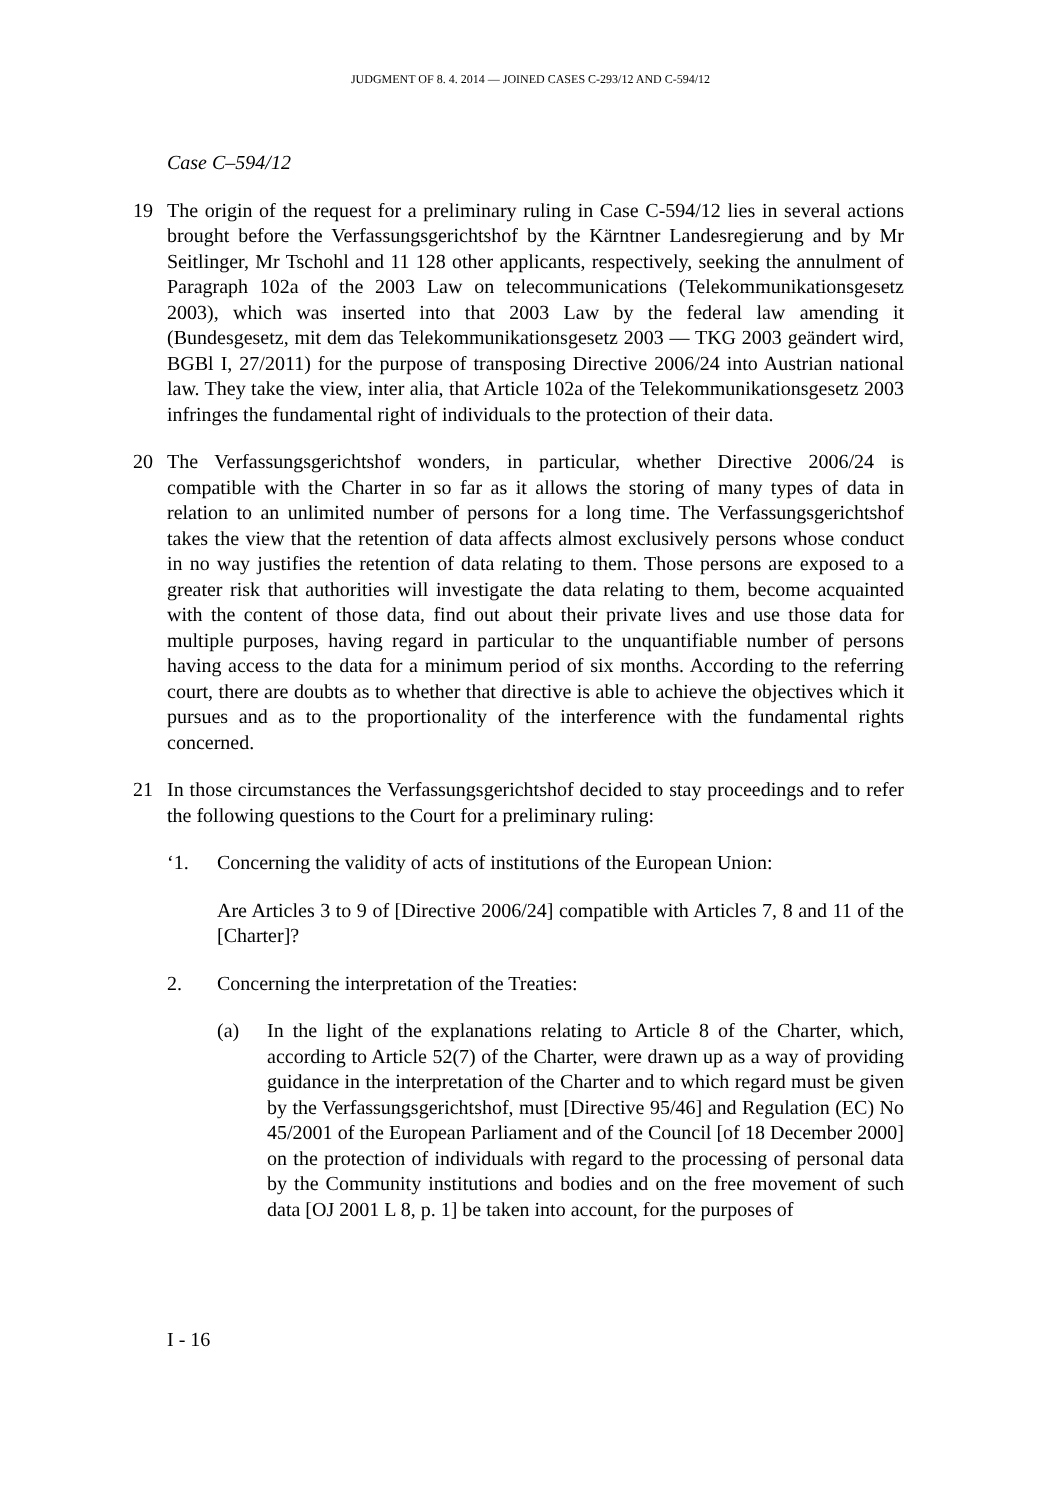JUDGMENT OF 8. 4. 2014 — JOINED CASES C-293/12 AND C-594/12
Case C–594/12
19 The origin of the request for a preliminary ruling in Case C-594/12 lies in several actions brought before the Verfassungsgerichtshof by the Kärntner Landesregierung and by Mr Seitlinger, Mr Tschohl and 11 128 other applicants, respectively, seeking the annulment of Paragraph 102a of the 2003 Law on telecommunications (Telekommunikationsgesetz 2003), which was inserted into that 2003 Law by the federal law amending it (Bundesgesetz, mit dem das Telekommunikationsgesetz 2003 — TKG 2003 geändert wird, BGBl I, 27/2011) for the purpose of transposing Directive 2006/24 into Austrian national law. They take the view, inter alia, that Article 102a of the Telekommunikationsgesetz 2003 infringes the fundamental right of individuals to the protection of their data.
20 The Verfassungsgerichtshof wonders, in particular, whether Directive 2006/24 is compatible with the Charter in so far as it allows the storing of many types of data in relation to an unlimited number of persons for a long time. The Verfassungsgerichtshof takes the view that the retention of data affects almost exclusively persons whose conduct in no way justifies the retention of data relating to them. Those persons are exposed to a greater risk that authorities will investigate the data relating to them, become acquainted with the content of those data, find out about their private lives and use those data for multiple purposes, having regard in particular to the unquantifiable number of persons having access to the data for a minimum period of six months. According to the referring court, there are doubts as to whether that directive is able to achieve the objectives which it pursues and as to the proportionality of the interference with the fundamental rights concerned.
21 In those circumstances the Verfassungsgerichtshof decided to stay proceedings and to refer the following questions to the Court for a preliminary ruling:
‘1. Concerning the validity of acts of institutions of the European Union:
Are Articles 3 to 9 of [Directive 2006/24] compatible with Articles 7, 8 and 11 of the [Charter]?
2. Concerning the interpretation of the Treaties:
(a) In the light of the explanations relating to Article 8 of the Charter, which, according to Article 52(7) of the Charter, were drawn up as a way of providing guidance in the interpretation of the Charter and to which regard must be given by the Verfassungsgerichtshof, must [Directive 95/46] and Regulation (EC) No 45/2001 of the European Parliament and of the Council [of 18 December 2000] on the protection of individuals with regard to the processing of personal data by the Community institutions and bodies and on the free movement of such data [OJ 2001 L 8, p. 1] be taken into account, for the purposes of
I - 16